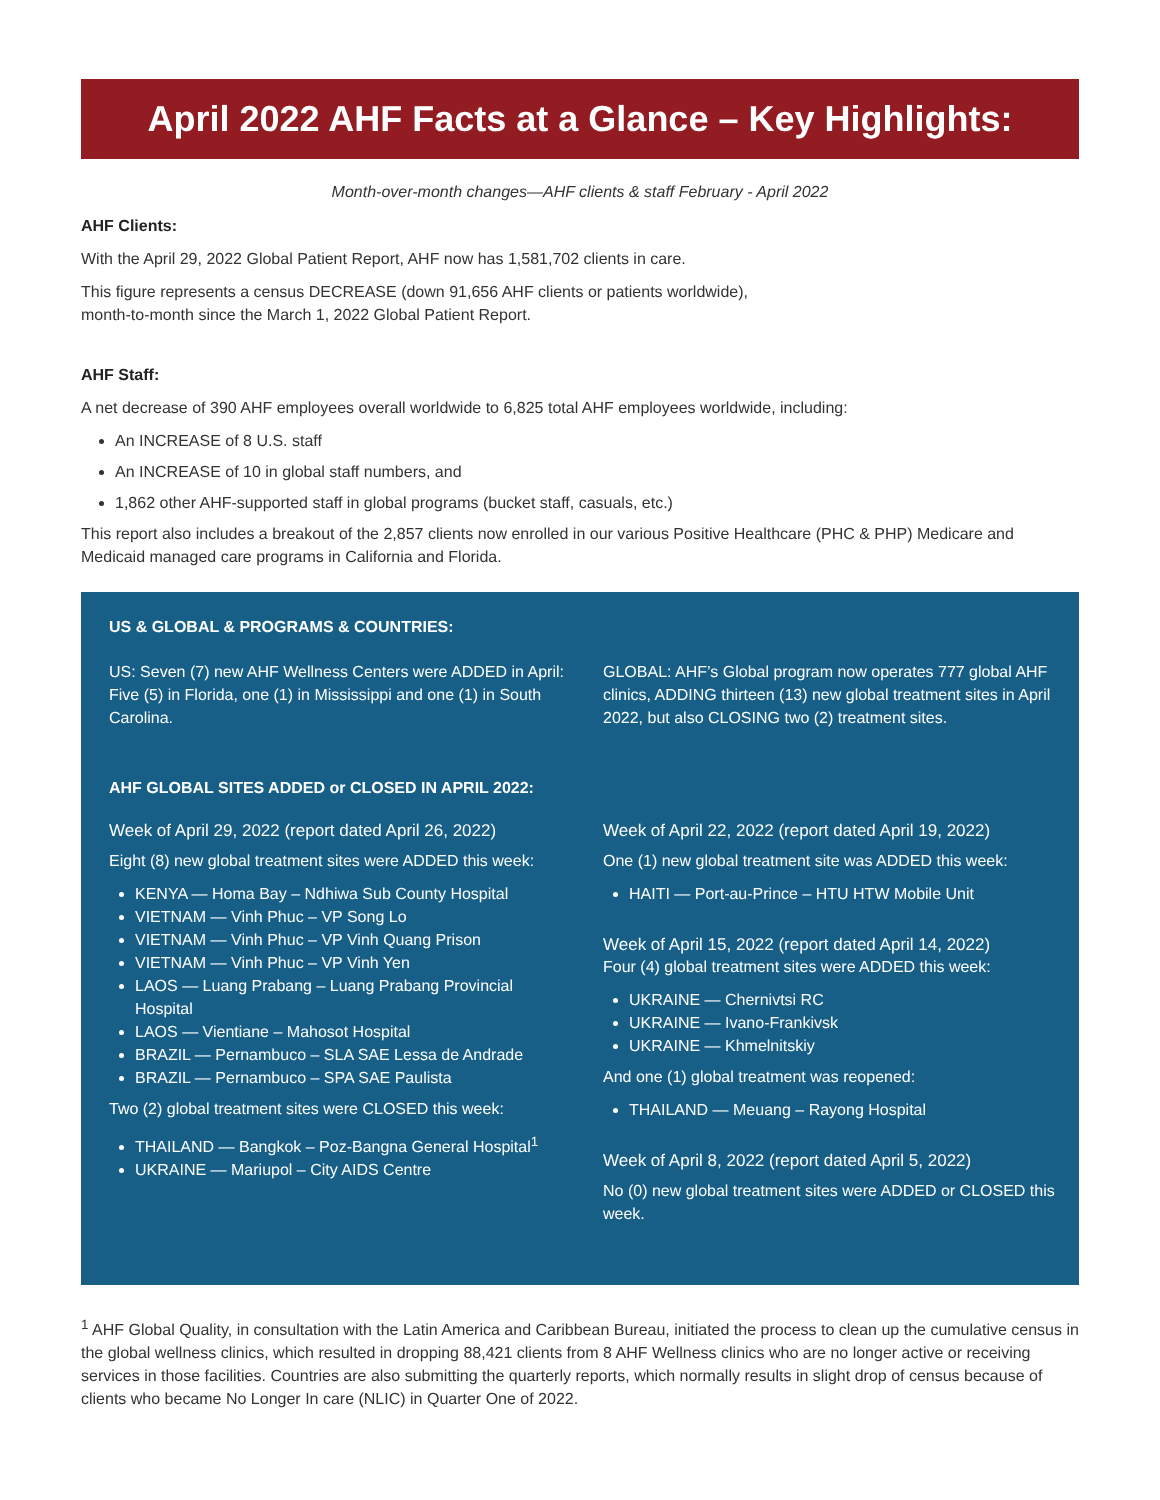April 2022 AHF Facts at a Glance – Key Highlights:
Month-over-month changes—AHF clients & staff February - April 2022
AHF Clients:
With the April 29, 2022 Global Patient Report, AHF now has 1,581,702 clients in care.
This figure represents a census DECREASE (down 91,656 AHF clients or patients worldwide),
month-to-month since the March 1, 2022 Global Patient Report.
AHF Staff:
A net decrease of 390 AHF employees overall worldwide to 6,825 total AHF employees worldwide, including:
An INCREASE of 8 U.S. staff
An INCREASE of 10 in global staff numbers, and
1,862 other AHF-supported staff in global programs (bucket staff, casuals, etc.)
This report also includes a breakout of the 2,857 clients now enrolled in our various Positive Healthcare (PHC & PHP) Medicare and Medicaid managed care programs in California and Florida.
US & GLOBAL & PROGRAMS & COUNTRIES:
US: Seven (7) new AHF Wellness Centers were ADDED in April: Five (5) in Florida, one (1) in Mississippi and one (1) in South Carolina.
GLOBAL: AHF’s Global program now operates 777 global AHF clinics, ADDING thirteen (13) new global treatment sites in April 2022, but also CLOSING two (2) treatment sites.
AHF GLOBAL SITES ADDED or CLOSED IN APRIL 2022:
Week of April 29, 2022 (report dated April 26, 2022)
Eight (8) new global treatment sites were ADDED this week:
KENYA — Homa Bay – Ndhiwa Sub County Hospital
VIETNAM — Vinh Phuc – VP Song Lo
VIETNAM — Vinh Phuc – VP Vinh Quang Prison
VIETNAM — Vinh Phuc – VP Vinh Yen
LAOS — Luang Prabang – Luang Prabang Provincial Hospital
LAOS — Vientiane – Mahosot Hospital
BRAZIL — Pernambuco – SLA SAE Lessa de Andrade
BRAZIL — Pernambuco – SPA SAE Paulista
Two (2) global treatment sites were CLOSED this week:
THAILAND — Bangkok – Poz-Bangna General Hospital<sup>1</sup>
UKRAINE — Mariupol – City AIDS Centre
Week of April 22, 2022 (report dated April 19, 2022)
One (1) new global treatment site was ADDED this week:
HAITI — Port-au-Prince – HTU HTW Mobile Unit
Week of April 15, 2022 (report dated April 14, 2022)
Four (4) global treatment sites were ADDED this week:
UKRAINE — Chernivtsi RC
UKRAINE — Ivano-Frankivsk
UKRAINE — Khmelnitskiy
And one (1) global treatment was reopened:
THAILAND — Meuang – Rayong Hospital
Week of April 8, 2022 (report dated April 5, 2022)
No (0) new global treatment sites were ADDED or CLOSED this week.
<sup>1</sup> AHF Global Quality, in consultation with the Latin America and Caribbean Bureau, initiated the process to clean up the cumulative census in the global wellness clinics, which resulted in dropping 88,421 clients from 8 AHF Wellness clinics who are no longer active or receiving services in those facilities. Countries are also submitting the quarterly reports, which normally results in slight drop of census because of clients who became No Longer In care (NLIC) in Quarter One of 2022.